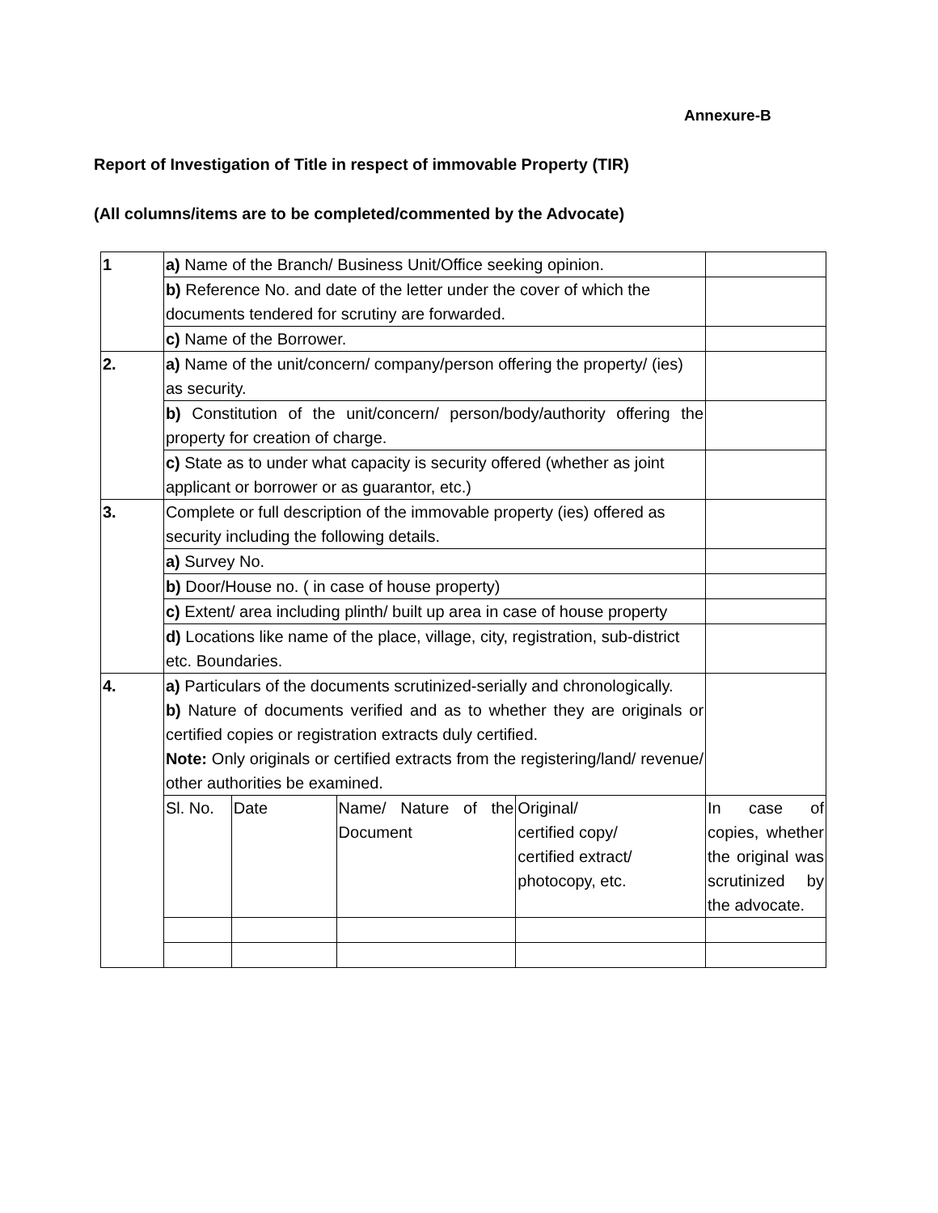Annexure-B
Report of Investigation of Title in respect of immovable Property (TIR)
(All columns/items are to be completed/commented by the Advocate)
| 1 | a) Name of the Branch/ Business Unit/Office seeking opinion. | | | | |
| | b) Reference No. and date of the letter under the cover of which the documents tendered for scrutiny are forwarded. | | | | |
| | c) Name of the Borrower. | | | | |
| 2. | a) Name of the unit/concern/ company/person offering the property/ (ies) as security. | | | | |
| | b) Constitution of the unit/concern/ person/body/authority offering the property for creation of charge. | | | | |
| | c) State as to under what capacity is security offered (whether as joint applicant or borrower or as guarantor, etc.) | | | | |
| 3. | Complete or full description of the immovable property (ies) offered as security including the following details. | | | | |
| | a) Survey No. | | | | |
| | b) Door/House no. ( in case of house property) | | | | |
| | c) Extent/ area including plinth/ built up area in case of house property | | | | |
| | d) Locations like name of the place, village, city, registration, sub-district etc. Boundaries. | | | | |
| 4. | a) Particulars of the documents scrutinized-serially and chronologically. b) Nature of documents verified and as to whether they are originals or certified copies or registration extracts duly certified. Note: Only originals or certified extracts from the registering/land/ revenue/ other authorities be examined. | | | | |
| | Sl. No. | Date | Name/ Nature of the Document | Original/ certified copy/ certified extract/ photocopy, etc. | In case of copies, whether the original was scrutinized by the advocate. |